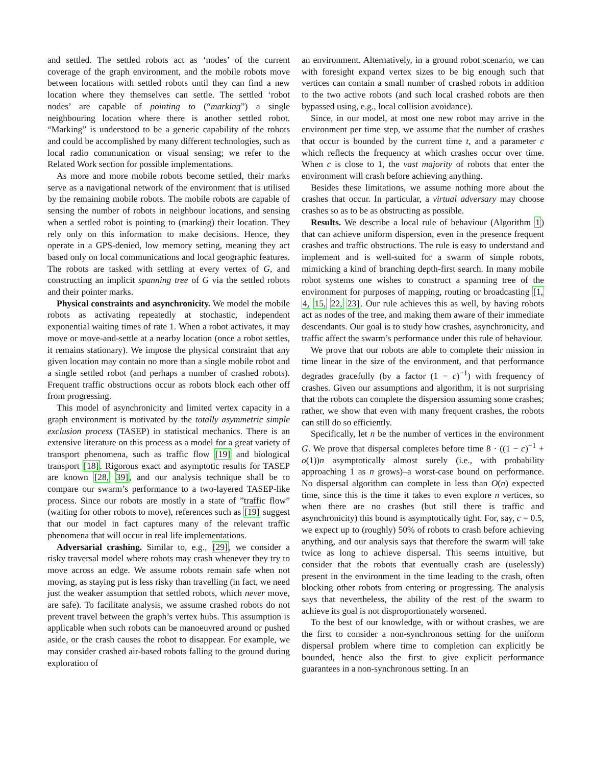and settled. The settled robots act as ‘nodes’ of the current coverage of the graph environment, and the mobile robots move between locations with settled robots until they can find a new location where they themselves can settle. The settled ‘robot nodes’ are capable of pointing to (“marking”) a single neighbouring location where there is another settled robot. “Marking” is understood to be a generic capability of the robots and could be accomplished by many different technologies, such as local radio communication or visual sensing; we refer to the Related Work section for possible implementations.
As more and more mobile robots become settled, their marks serve as a navigational network of the environment that is utilised by the remaining mobile robots. The mobile robots are capable of sensing the number of robots in neighbour locations, and sensing when a settled robot is pointing to (marking) their location. They rely only on this information to make decisions. Hence, they operate in a GPS-denied, low memory setting, meaning they act based only on local communications and local geographic features. The robots are tasked with settling at every vertex of G, and constructing an implicit spanning tree of G via the settled robots and their pointer marks.
Physical constraints and asynchronicity. We model the mobile robots as activating repeatedly at stochastic, independent exponential waiting times of rate 1. When a robot activates, it may move or move-and-settle at a nearby location (once a robot settles, it remains stationary). We impose the physical constraint that any given location may contain no more than a single mobile robot and a single settled robot (and perhaps a number of crashed robots). Frequent traffic obstructions occur as robots block each other off from progressing.
This model of asynchronicity and limited vertex capacity in a graph environment is motivated by the totally asymmetric simple exclusion process (TASEP) in statistical mechanics. There is an extensive literature on this process as a model for a great variety of transport phenomena, such as traffic flow [19] and biological transport [18]. Rigorous exact and asymptotic results for TASEP are known [28, 39], and our analysis technique shall be to compare our swarm’s performance to a two-layered TASEP-like process. Since our robots are mostly in a state of ”traffic flow” (waiting for other robots to move), references such as [19] suggest that our model in fact captures many of the relevant traffic phenomena that will occur in real life implementations.
Adversarial crashing. Similar to, e.g., [29], we consider a risky traversal model where robots may crash whenever they try to move across an edge. We assume robots remain safe when not moving, as staying put is less risky than travelling (in fact, we need just the weaker assumption that settled robots, which never move, are safe). To facilitate analysis, we assume crashed robots do not prevent travel between the graph’s vertex hubs. This assumption is applicable when such robots can be manoeuvred around or pushed aside, or the crash causes the robot to disappear. For example, we may consider crashed air-based robots falling to the ground during exploration of
an environment. Alternatively, in a ground robot scenario, we can with foresight expand vertex sizes to be big enough such that vertices can contain a small number of crashed robots in addition to the two active robots (and such local crashed robots are then bypassed using, e.g., local collision avoidance).
Since, in our model, at most one new robot may arrive in the environment per time step, we assume that the number of crashes that occur is bounded by the current time t, and a parameter c which reflects the frequency at which crashes occur over time. When c is close to 1, the vast majority of robots that enter the environment will crash before achieving anything.
Besides these limitations, we assume nothing more about the crashes that occur. In particular, a virtual adversary may choose crashes so as to be as obstructing as possible.
Results. We describe a local rule of behaviour (Algorithm 1) that can achieve uniform dispersion, even in the presence frequent crashes and traffic obstructions. The rule is easy to understand and implement and is well-suited for a swarm of simple robots, mimicking a kind of branching depth-first search. In many mobile robot systems one wishes to construct a spanning tree of the environment for purposes of mapping, routing or broadcasting [1, 4, 15, 22, 23]. Our rule achieves this as well, by having robots act as nodes of the tree, and making them aware of their immediate descendants. Our goal is to study how crashes, asynchronicity, and traffic affect the swarm’s performance under this rule of behaviour.
We prove that our robots are able to complete their mission in time linear in the size of the environment, and that performance degrades gracefully (by a factor (1 − c)<sup>−1</sup>) with frequency of crashes. Given our assumptions and algorithm, it is not surprising that the robots can complete the dispersion assuming some crashes; rather, we show that even with many frequent crashes, the robots can still do so efficiently.
Specifically, let n be the number of vertices in the environment G. We prove that dispersal completes before time 8 · ((1 − c)<sup>−1</sup> + o(1))n asymptotically almost surely (i.e., with probability approaching 1 as n grows)–a worst-case bound on performance. No dispersal algorithm can complete in less than O(n) expected time, since this is the time it takes to even explore n vertices, so when there are no crashes (but still there is traffic and asynchronicity) this bound is asymptotically tight. For, say, c = 0.5, we expect up to (roughly) 50% of robots to crash before achieving anything, and our analysis says that therefore the swarm will take twice as long to achieve dispersal. This seems intuitive, but consider that the robots that eventually crash are (uselessly) present in the environment in the time leading to the crash, often blocking other robots from entering or progressing. The analysis says that nevertheless, the ability of the rest of the swarm to achieve its goal is not disproportionately worsened.
To the best of our knowledge, with or without crashes, we are the first to consider a non-synchronous setting for the uniform dispersal problem where time to completion can explicitly be bounded, hence also the first to give explicit performance guarantees in a non-synchronous setting. In an